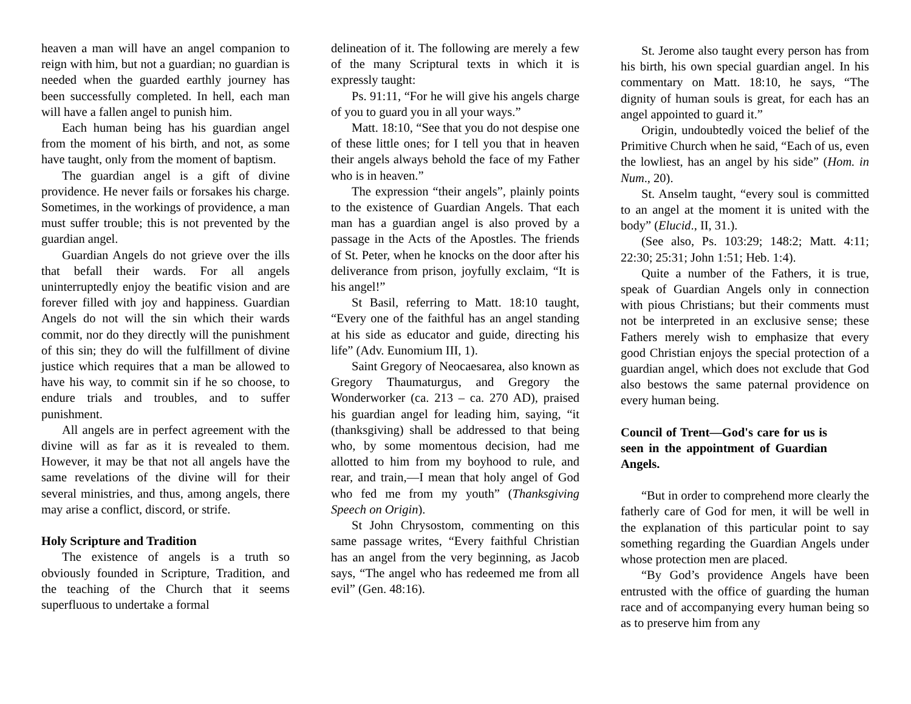heaven a man will have an angel companion to reign with him, but not a guardian; no guardian is needed when the guarded earthly journey has been successfully completed. In hell, each man will have a fallen angel to punish him.
Each human being has his guardian angel from the moment of his birth, and not, as some have taught, only from the moment of baptism.
The guardian angel is a gift of divine providence. He never fails or forsakes his charge. Sometimes, in the workings of providence, a man must suffer trouble; this is not prevented by the guardian angel.
Guardian Angels do not grieve over the ills that befall their wards. For all angels uninterruptedly enjoy the beatific vision and are forever filled with joy and happiness. Guardian Angels do not will the sin which their wards commit, nor do they directly will the punishment of this sin; they do will the fulfillment of divine justice which requires that a man be allowed to have his way, to commit sin if he so choose, to endure trials and troubles, and to suffer punishment.
All angels are in perfect agreement with the divine will as far as it is revealed to them. However, it may be that not all angels have the same revelations of the divine will for their several ministries, and thus, among angels, there may arise a conflict, discord, or strife.
Holy Scripture and Tradition
The existence of angels is a truth so obviously founded in Scripture, Tradition, and the teaching of the Church that it seems superfluous to undertake a formal
delineation of it. The following are merely a few of the many Scriptural texts in which it is expressly taught:
Ps. 91:11, “For he will give his angels charge of you to guard you in all your ways.”
Matt. 18:10, “See that you do not despise one of these little ones; for I tell you that in heaven their angels always behold the face of my Father who is in heaven.”
The expression “their angels”, plainly points to the existence of Guardian Angels. That each man has a guardian angel is also proved by a passage in the Acts of the Apostles. The friends of St. Peter, when he knocks on the door after his deliverance from prison, joyfully exclaim, “It is his angel!”
St Basil, referring to Matt. 18:10 taught, “Every one of the faithful has an angel standing at his side as educator and guide, directing his life” (Adv. Eunomium III, 1).
Saint Gregory of Neocaesarea, also known as Gregory Thaumaturgus, and Gregory the Wonderworker (ca. 213 – ca. 270 AD), praised his guardian angel for leading him, saying, “it (thanksgiving) shall be addressed to that being who, by some momentous decision, had me allotted to him from my boyhood to rule, and rear, and train,—I mean that holy angel of God who fed me from my youth” (Thanksgiving Speech on Origin).
St John Chrysostom, commenting on this same passage writes, “Every faithful Christian has an angel from the very beginning, as Jacob says, “The angel who has redeemed me from all evil” (Gen. 48:16).
St. Jerome also taught every person has from his birth, his own special guardian angel. In his commentary on Matt. 18:10, he says, “The dignity of human souls is great, for each has an angel appointed to guard it.”
Origin, undoubtedly voiced the belief of the Primitive Church when he said, “Each of us, even the lowliest, has an angel by his side” (Hom. in Num., 20).
St. Anselm taught, “every soul is committed to an angel at the moment it is united with the body” (Elucid., II, 31.).
(See also, Ps. 103:29; 148:2; Matt. 4:11; 22:30; 25:31; John 1:51; Heb. 1:4).
Quite a number of the Fathers, it is true, speak of Guardian Angels only in connection with pious Christians; but their comments must not be interpreted in an exclusive sense; these Fathers merely wish to emphasize that every good Christian enjoys the special protection of a guardian angel, which does not exclude that God also bestows the same paternal providence on every human being.
Council of Trent—God's care for us is seen in the appointment of Guardian Angels.
“But in order to comprehend more clearly the fatherly care of God for men, it will be well in the explanation of this particular point to say something regarding the Guardian Angels under whose protection men are placed.
“By God’s providence Angels have been entrusted with the office of guarding the human race and of accompanying every human being so as to preserve him from any